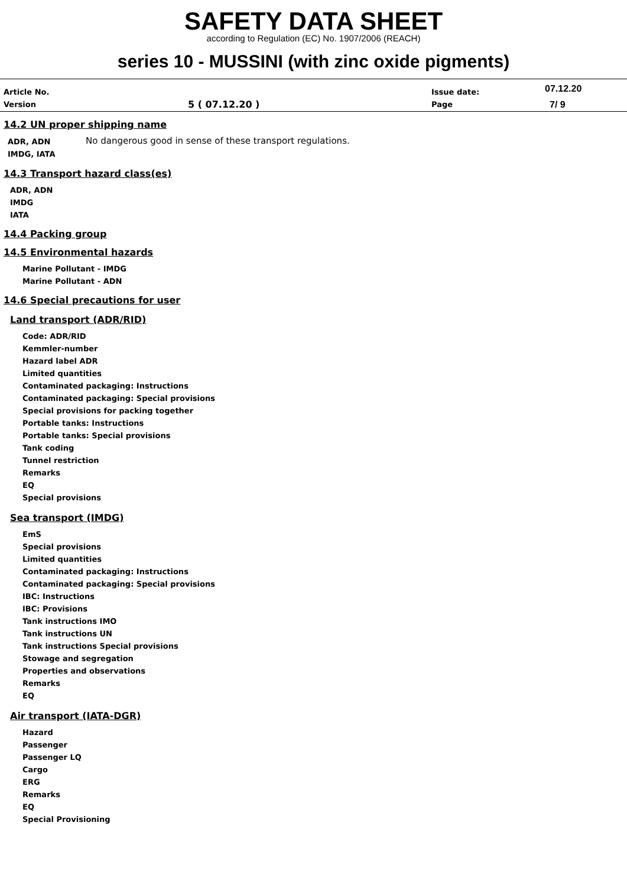SAFETY DATA SHEET
according to Regulation (EC) No. 1907/2006 (REACH)
series 10 - MUSSINI (with zinc oxide pigments)
| Article No. | | Issue date: | 07.12.20 |
| Version | 5 ( 07.12.20 ) | Page | 7/ 9 |
14.2 UN proper shipping name
| ADR, ADN IMDG, IATA | No dangerous good in sense of these transport regulations. |
14.3 Transport hazard class(es)
ADR, ADN
IMDG
IATA
14.4 Packing group
14.5 Environmental hazards
Marine Pollutant - IMDG
Marine Pollutant - ADN
14.6 Special precautions for user
Land transport (ADR/RID)
Code: ADR/RID
Kemmler-number
Hazard label ADR
Limited quantities
Contaminated packaging: Instructions
Contaminated packaging: Special provisions
Special provisions for packing together
Portable tanks: Instructions
Portable tanks: Special provisions
Tank coding
Tunnel restriction
Remarks
EQ
Special provisions
Sea transport (IMDG)
EmS
Special provisions
Limited quantities
Contaminated packaging: Instructions
Contaminated packaging: Special provisions
IBC: Instructions
IBC: Provisions
Tank instructions IMO
Tank instructions UN
Tank instructions Special provisions
Stowage and segregation
Properties and observations
Remarks
EQ
Air transport (IATA-DGR)
Hazard
Passenger
Passenger LQ
Cargo
ERG
Remarks
EQ
Special Provisioning